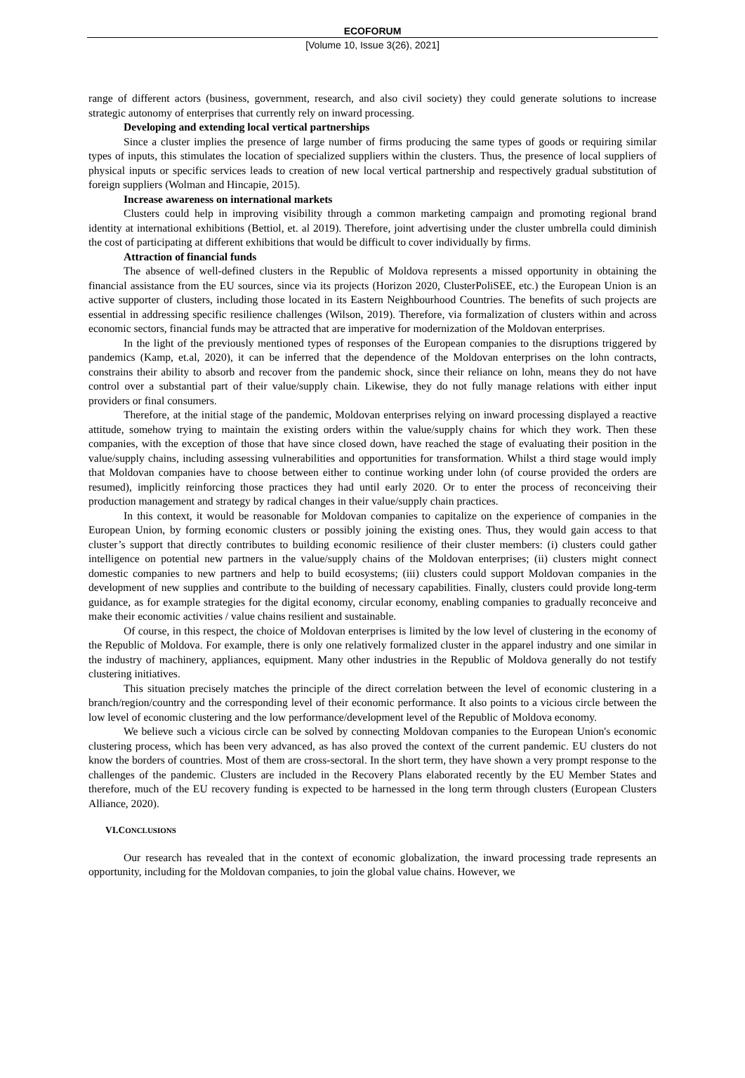ECOFORUM
[Volume 10, Issue 3(26), 2021]
range of different actors (business, government, research, and also civil society) they could generate solutions to increase strategic autonomy of enterprises that currently rely on inward processing.
Developing and extending local vertical partnerships
Since a cluster implies the presence of large number of firms producing the same types of goods or requiring similar types of inputs, this stimulates the location of specialized suppliers within the clusters. Thus, the presence of local suppliers of physical inputs or specific services leads to creation of new local vertical partnership and respectively gradual substitution of foreign suppliers (Wolman and Hincapie, 2015).
Increase awareness on international markets
Clusters could help in improving visibility through a common marketing campaign and promoting regional brand identity at international exhibitions (Bettiol, et. al 2019). Therefore, joint advertising under the cluster umbrella could diminish the cost of participating at different exhibitions that would be difficult to cover individually by firms.
Attraction of financial funds
The absence of well-defined clusters in the Republic of Moldova represents a missed opportunity in obtaining the financial assistance from the EU sources, since via its projects (Horizon 2020, ClusterPoliSEE, etc.) the European Union is an active supporter of clusters, including those located in its Eastern Neighbourhood Countries. The benefits of such projects are essential in addressing specific resilience challenges (Wilson, 2019). Therefore, via formalization of clusters within and across economic sectors, financial funds may be attracted that are imperative for modernization of the Moldovan enterprises.
In the light of the previously mentioned types of responses of the European companies to the disruptions triggered by pandemics (Kamp, et.al, 2020), it can be inferred that the dependence of the Moldovan enterprises on the lohn contracts, constrains their ability to absorb and recover from the pandemic shock, since their reliance on lohn, means they do not have control over a substantial part of their value/supply chain. Likewise, they do not fully manage relations with either input providers or final consumers.
Therefore, at the initial stage of the pandemic, Moldovan enterprises relying on inward processing displayed a reactive attitude, somehow trying to maintain the existing orders within the value/supply chains for which they work. Then these companies, with the exception of those that have since closed down, have reached the stage of evaluating their position in the value/supply chains, including assessing vulnerabilities and opportunities for transformation. Whilst a third stage would imply that Moldovan companies have to choose between either to continue working under lohn (of course provided the orders are resumed), implicitly reinforcing those practices they had until early 2020. Or to enter the process of reconceiving their production management and strategy by radical changes in their value/supply chain practices.
In this context, it would be reasonable for Moldovan companies to capitalize on the experience of companies in the European Union, by forming economic clusters or possibly joining the existing ones. Thus, they would gain access to that cluster’s support that directly contributes to building economic resilience of their cluster members: (i) clusters could gather intelligence on potential new partners in the value/supply chains of the Moldovan enterprises; (ii) clusters might connect domestic companies to new partners and help to build ecosystems; (iii) clusters could support Moldovan companies in the development of new supplies and contribute to the building of necessary capabilities. Finally, clusters could provide long-term guidance, as for example strategies for the digital economy, circular economy, enabling companies to gradually reconceive and make their economic activities / value chains resilient and sustainable.
Of course, in this respect, the choice of Moldovan enterprises is limited by the low level of clustering in the economy of the Republic of Moldova. For example, there is only one relatively formalized cluster in the apparel industry and one similar in the industry of machinery, appliances, equipment. Many other industries in the Republic of Moldova generally do not testify clustering initiatives.
This situation precisely matches the principle of the direct correlation between the level of economic clustering in a branch/region/country and the corresponding level of their economic performance. It also points to a vicious circle between the low level of economic clustering and the low performance/development level of the Republic of Moldova economy.
We believe such a vicious circle can be solved by connecting Moldovan companies to the European Union's economic clustering process, which has been very advanced, as has also proved the context of the current pandemic. EU clusters do not know the borders of countries. Most of them are cross-sectoral. In the short term, they have shown a very prompt response to the challenges of the pandemic. Clusters are included in the Recovery Plans elaborated recently by the EU Member States and therefore, much of the EU recovery funding is expected to be harnessed in the long term through clusters (European Clusters Alliance, 2020).
VI.CONCLUSIONS
Our research has revealed that in the context of economic globalization, the inward processing trade represents an opportunity, including for the Moldovan companies, to join the global value chains. However, we